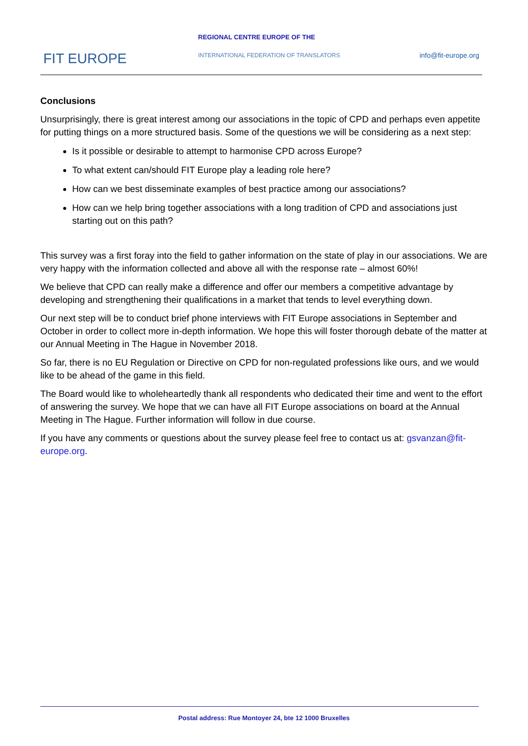REGIONAL CENTRE EUROPE OF THE
FIT EUROPE
INTERNATIONAL FEDERATION OF TRANSLATORS
info@fit-europe.org
Conclusions
Unsurprisingly, there is great interest among our associations in the topic of CPD and perhaps even appetite for putting things on a more structured basis. Some of the questions we will be considering as a next step:
Is it possible or desirable to attempt to harmonise CPD across Europe?
To what extent can/should FIT Europe play a leading role here?
How can we best disseminate examples of best practice among our associations?
How can we help bring together associations with a long tradition of CPD and associations just starting out on this path?
This survey was a first foray into the field to gather information on the state of play in our associations. We are very happy with the information collected and above all with the response rate – almost 60%!
We believe that CPD can really make a difference and offer our members a competitive advantage by developing and strengthening their qualifications in a market that tends to level everything down.
Our next step will be to conduct brief phone interviews with FIT Europe associations in September and October in order to collect more in-depth information. We hope this will foster thorough debate of the matter at our Annual Meeting in The Hague in November 2018.
So far, there is no EU Regulation or Directive on CPD for non-regulated professions like ours, and we would like to be ahead of the game in this field.
The Board would like to wholeheartedly thank all respondents who dedicated their time and went to the effort of answering the survey. We hope that we can have all FIT Europe associations on board at the Annual Meeting in The Hague. Further information will follow in due course.
If you have any comments or questions about the survey please feel free to contact us at: gsvanzan@fit-europe.org.
Postal address: Rue Montoyer 24, bte 12 1000 Bruxelles